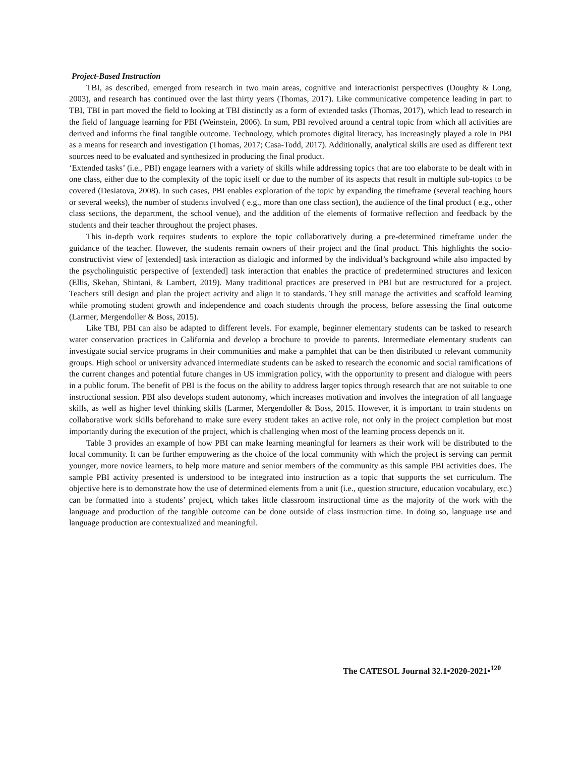Project-Based Instruction
TBI, as described, emerged from research in two main areas, cognitive and interactionist perspectives (Doughty & Long, 2003), and research has continued over the last thirty years (Thomas, 2017). Like communicative competence leading in part to TBI, TBI in part moved the field to looking at TBI distinctly as a form of extended tasks (Thomas, 2017), which lead to research in the field of language learning for PBI (Weinstein, 2006). In sum, PBI revolved around a central topic from which all activities are derived and informs the final tangible outcome. Technology, which promotes digital literacy, has increasingly played a role in PBI as a means for research and investigation (Thomas, 2017; Casa-Todd, 2017). Additionally, analytical skills are used as different text sources need to be evaluated and synthesized in producing the final product.
‘Extended tasks’ (i.e., PBI) engage learners with a variety of skills while addressing topics that are too elaborate to be dealt with in one class, either due to the complexity of the topic itself or due to the number of its aspects that result in multiple sub-topics to be covered (Desiatova, 2008). In such cases, PBI enables exploration of the topic by expanding the timeframe (several teaching hours or several weeks), the number of students involved ( e.g., more than one class section), the audience of the final product ( e.g., other class sections, the department, the school venue), and the addition of the elements of formative reflection and feedback by the students and their teacher throughout the project phases.
This in-depth work requires students to explore the topic collaboratively during a pre-determined timeframe under the guidance of the teacher. However, the students remain owners of their project and the final product. This highlights the socio-constructivist view of [extended] task interaction as dialogic and informed by the individual’s background while also impacted by the psycholinguistic perspective of [extended] task interaction that enables the practice of predetermined structures and lexicon (Ellis, Skehan, Shintani, & Lambert, 2019). Many traditional practices are preserved in PBI but are restructured for a project. Teachers still design and plan the project activity and align it to standards. They still manage the activities and scaffold learning while promoting student growth and independence and coach students through the process, before assessing the final outcome (Larmer, Mergendoller & Boss, 2015).
Like TBI, PBI can also be adapted to different levels. For example, beginner elementary students can be tasked to research water conservation practices in California and develop a brochure to provide to parents. Intermediate elementary students can investigate social service programs in their communities and make a pamphlet that can be then distributed to relevant community groups. High school or university advanced intermediate students can be asked to research the economic and social ramifications of the current changes and potential future changes in US immigration policy, with the opportunity to present and dialogue with peers in a public forum. The benefit of PBI is the focus on the ability to address larger topics through research that are not suitable to one instructional session. PBI also develops student autonomy, which increases motivation and involves the integration of all language skills, as well as higher level thinking skills (Larmer, Mergendoller & Boss, 2015. However, it is important to train students on collaborative work skills beforehand to make sure every student takes an active role, not only in the project completion but most importantly during the execution of the project, which is challenging when most of the learning process depends on it.
Table 3 provides an example of how PBI can make learning meaningful for learners as their work will be distributed to the local community. It can be further empowering as the choice of the local community with which the project is serving can permit younger, more novice learners, to help more mature and senior members of the community as this sample PBI activities does. The sample PBI activity presented is understood to be integrated into instruction as a topic that supports the set curriculum. The objective here is to demonstrate how the use of determined elements from a unit (i.e., question structure, education vocabulary, etc.) can be formatted into a students’ project, which takes little classroom instructional time as the majority of the work with the language and production of the tangible outcome can be done outside of class instruction time. In doing so, language use and language production are contextualized and meaningful.
The CATESOL Journal 32.1•2020-2021•<sup>120</sup>